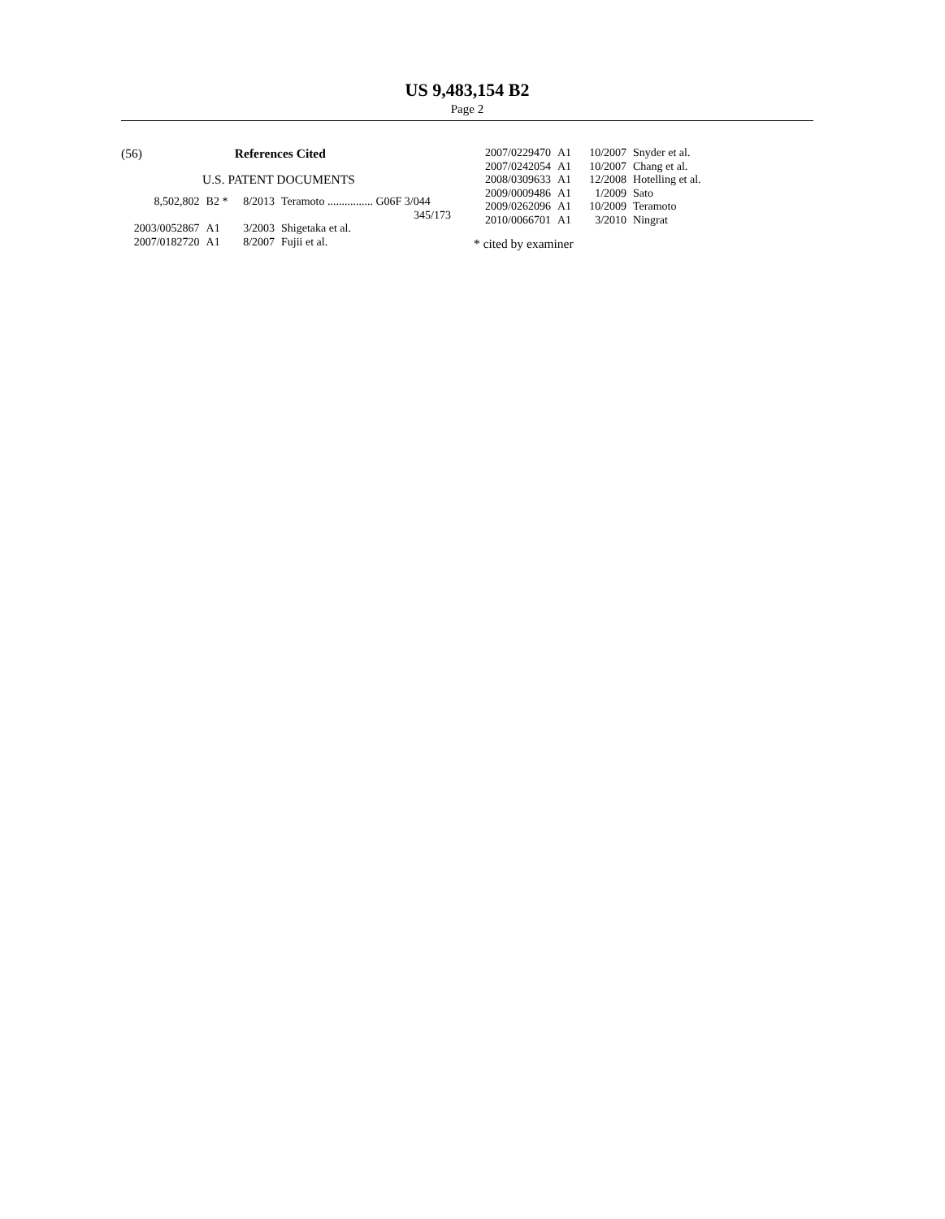US 9,483,154 B2
Page 2
(56) References Cited
U.S. PATENT DOCUMENTS
| 8,502,802 | B2 * | 8/2013 | Teramoto ................ G06F 3/044 345/173 |
| 2003/0052867 | A1 | 3/2003 | Shigetaka et al. |
| 2007/0182720 | A1 | 8/2007 | Fujii et al. |
| 2007/0229470 | A1 | 10/2007 | Snyder et al. |
| 2007/0242054 | A1 | 10/2007 | Chang et al. |
| 2008/0309633 | A1 | 12/2008 | Hotelling et al. |
| 2009/0009486 | A1 | 1/2009 | Sato |
| 2009/0262096 | A1 | 10/2009 | Teramoto |
| 2010/0066701 | A1 | 3/2010 | Ningrat |
* cited by examiner